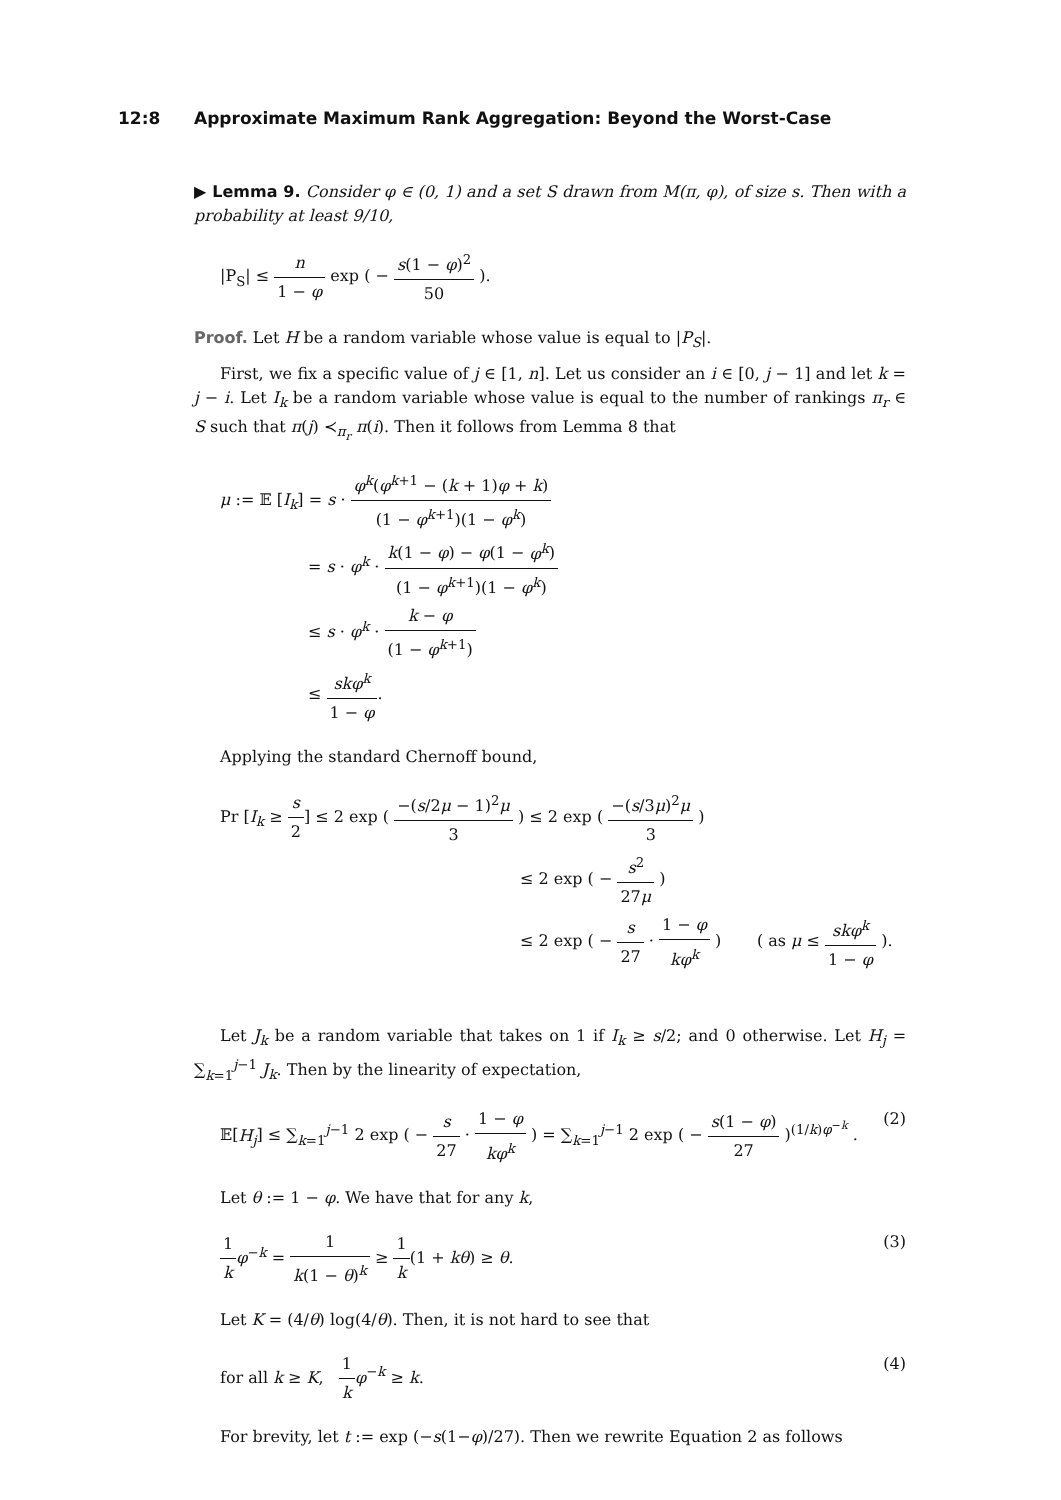12:8 Approximate Maximum Rank Aggregation: Beyond the Worst-Case
▶ Lemma 9. Consider φ ∈ (0, 1) and a set S drawn from M(π, φ), of size s. Then with a probability at least 9/10,
|P<sub>S</sub>| ≤ n 1 − φ exp ( − s(1 − φ)<sup>2</sup> 50 ).
Proof. Let H be a random variable whose value is equal to |P<sub>S</sub>|.
First, we fix a specific value of j ∈ [1, n]. Let us consider an i ∈ [0, j − 1] and let k = j − i. Let I<sub>k</sub> be a random variable whose value is equal to the number of rankings π<sub>r</sub> ∈ S such that π(j) ≺<sub>π<sub>r</sub></sub> π(i). Then it follows from Lemma 8 that
μ := 𝔼 [I<sub>k</sub>] = s · φ<sup>k</sup>(φ<sup>k+1</sup> − (k + 1)φ + k) (1 − φ<sup>k+1</sup>)(1 − φ<sup>k</sup>)
= s · φ<sup>k</sup> · k(1 − φ) − φ(1 − φ<sup>k</sup>) (1 − φ<sup>k+1</sup>)(1 − φ<sup>k</sup>)
≤ s · φ<sup>k</sup> · k − φ (1 − φ<sup>k+1</sup>)
≤ skφ<sup>k</sup> 1 − φ.
Applying the standard Chernoff bound,
Pr [I<sub>k</sub> ≥ s 2] ≤ 2 exp ( −(s/2μ − 1)<sup>2</sup>μ 3 ) ≤ 2 exp ( −(s/3μ)<sup>2</sup>μ 3 )
≤ 2 exp ( − s<sup>2</sup> 27μ )
≤ 2 exp ( − s 27 · 1 − φ kφ<sup>k</sup> ) ( as μ ≤ skφ<sup>k</sup> 1 − φ ).
Let J<sub>k</sub> be a random variable that takes on 1 if I<sub>k</sub> ≥ s/2; and 0 otherwise. Let H<sub>j</sub> = ∑<sub>k=1</sub><sup>j−1</sup> J<sub>k</sub>. Then by the linearity of expectation,
𝔼[H<sub>j</sub>] ≤ ∑<sub>k=1</sub><sup>j−1</sup> 2 exp ( − s 27 · 1 − φ kφ<sup>k</sup> ) = ∑<sub>k=1</sub><sup>j−1</sup> 2 exp ( − s(1 − φ) 27 )<sup>(1/k)φ<sup>−k</sup></sup> . (2)
Let θ := 1 − φ. We have that for any k,
1 k φ<sup>−k</sup> = 1 k(1 − θ)<sup>k</sup> ≥ 1 k(1 + kθ) ≥ θ. (3)
Let K = (4/θ) log(4/θ). Then, it is not hard to see that
for all k ≥ K, 1 k φ<sup>−k</sup> ≥ k. (4)
For brevity, let t := exp (−s(1−φ)/27). Then we rewrite Equation 2 as follows